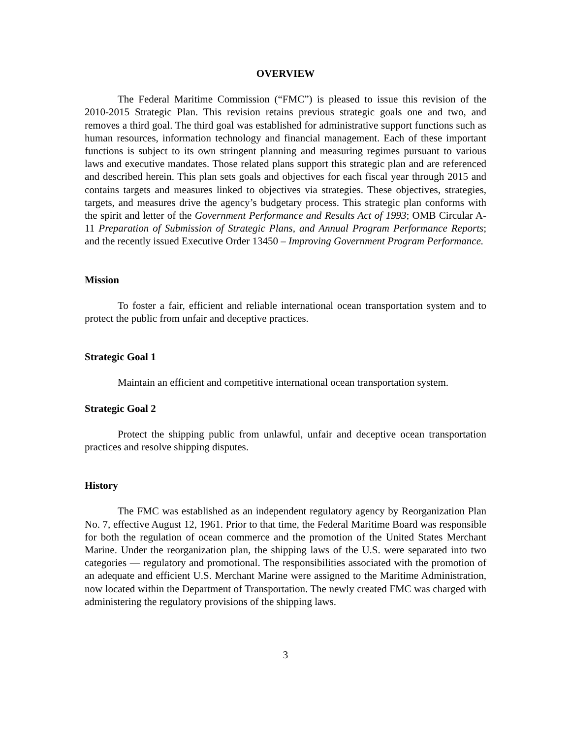OVERVIEW
The Federal Maritime Commission (“FMC”) is pleased to issue this revision of the 2010-2015 Strategic Plan. This revision retains previous strategic goals one and two, and removes a third goal. The third goal was established for administrative support functions such as human resources, information technology and financial management. Each of these important functions is subject to its own stringent planning and measuring regimes pursuant to various laws and executive mandates. Those related plans support this strategic plan and are referenced and described herein. This plan sets goals and objectives for each fiscal year through 2015 and contains targets and measures linked to objectives via strategies. These objectives, strategies, targets, and measures drive the agency’s budgetary process. This strategic plan conforms with the spirit and letter of the Government Performance and Results Act of 1993; OMB Circular A-11 Preparation of Submission of Strategic Plans, and Annual Program Performance Reports; and the recently issued Executive Order 13450 – Improving Government Program Performance.
Mission
To foster a fair, efficient and reliable international ocean transportation system and to protect the public from unfair and deceptive practices.
Strategic Goal 1
Maintain an efficient and competitive international ocean transportation system.
Strategic Goal 2
Protect the shipping public from unlawful, unfair and deceptive ocean transportation practices and resolve shipping disputes.
History
The FMC was established as an independent regulatory agency by Reorganization Plan No. 7, effective August 12, 1961. Prior to that time, the Federal Maritime Board was responsible for both the regulation of ocean commerce and the promotion of the United States Merchant Marine. Under the reorganization plan, the shipping laws of the U.S. were separated into two categories — regulatory and promotional. The responsibilities associated with the promotion of an adequate and efficient U.S. Merchant Marine were assigned to the Maritime Administration, now located within the Department of Transportation. The newly created FMC was charged with administering the regulatory provisions of the shipping laws.
3